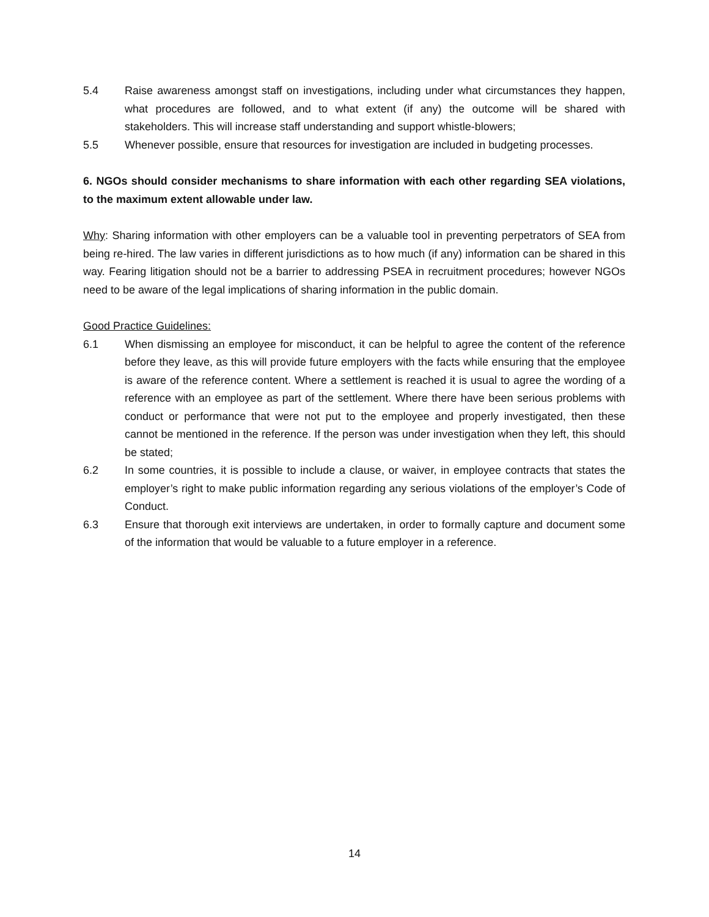5.4 Raise awareness amongst staff on investigations, including under what circumstances they happen, what procedures are followed, and to what extent (if any) the outcome will be shared with stakeholders. This will increase staff understanding and support whistle-blowers;
5.5 Whenever possible, ensure that resources for investigation are included in budgeting processes.
6. NGOs should consider mechanisms to share information with each other regarding SEA violations, to the maximum extent allowable under law.
Why: Sharing information with other employers can be a valuable tool in preventing perpetrators of SEA from being re-hired. The law varies in different jurisdictions as to how much (if any) information can be shared in this way. Fearing litigation should not be a barrier to addressing PSEA in recruitment procedures; however NGOs need to be aware of the legal implications of sharing information in the public domain.
Good Practice Guidelines:
6.1 When dismissing an employee for misconduct, it can be helpful to agree the content of the reference before they leave, as this will provide future employers with the facts while ensuring that the employee is aware of the reference content. Where a settlement is reached it is usual to agree the wording of a reference with an employee as part of the settlement. Where there have been serious problems with conduct or performance that were not put to the employee and properly investigated, then these cannot be mentioned in the reference. If the person was under investigation when they left, this should be stated;
6.2 In some countries, it is possible to include a clause, or waiver, in employee contracts that states the employer’s right to make public information regarding any serious violations of the employer’s Code of Conduct.
6.3 Ensure that thorough exit interviews are undertaken, in order to formally capture and document some of the information that would be valuable to a future employer in a reference.
14